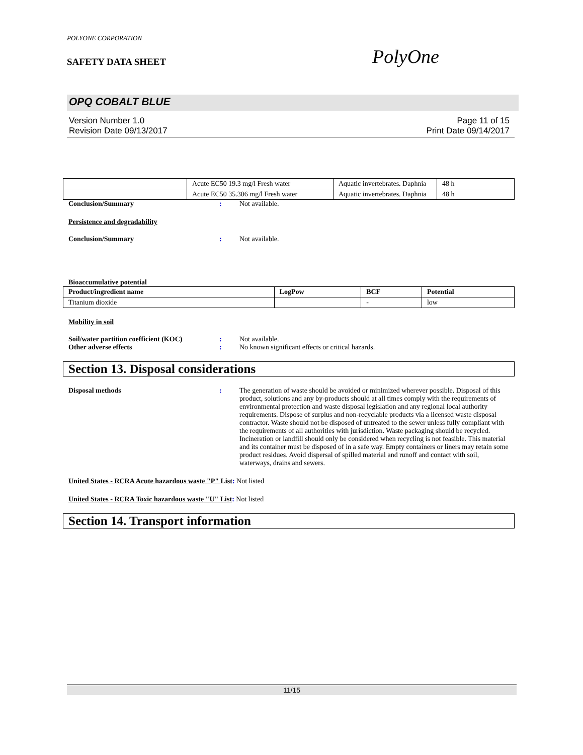POLYONE CORPORATION
SAFETY DATA SHEET PolyOne
OPQ COBALT BLUE
Version Number 1.0 Page 11 of 15
Revision Date 09/13/2017 Print Date 09/14/2017
| | Acute EC50 19.3 mg/l Fresh water | Aquatic invertebrates. Daphnia | 48 h |
| | Acute EC50 35.306 mg/l Fresh water | Aquatic invertebrates. Daphnia | 48 h |
Conclusion/Summary: Not available.
Persistence and degradability
Conclusion/Summary: Not available.
Bioaccumulative potential
| Product/ingredient name | LogPow | BCF | Potential |
| --- | --- | --- | --- |
| Titanium dioxide | | - | low |
Mobility in soil
Soil/water partition coefficient (KOC): Not available.
Other adverse effects: No known significant effects or critical hazards.
Section 13. Disposal considerations
Disposal methods: The generation of waste should be avoided or minimized wherever possible. Disposal of this product, solutions and any by-products should at all times comply with the requirements of environmental protection and waste disposal legislation and any regional local authority requirements. Dispose of surplus and non-recyclable products via a licensed waste disposal contractor. Waste should not be disposed of untreated to the sewer unless fully compliant with the requirements of all authorities with jurisdiction. Waste packaging should be recycled. Incineration or landfill should only be considered when recycling is not feasible. This material and its container must be disposed of in a safe way. Empty containers or liners may retain some product residues. Avoid dispersal of spilled material and runoff and contact with soil, waterways, drains and sewers.
United States - RCRA Acute hazardous waste "P" List: Not listed
United States - RCRA Toxic hazardous waste "U" List: Not listed
Section 14. Transport information
11/15